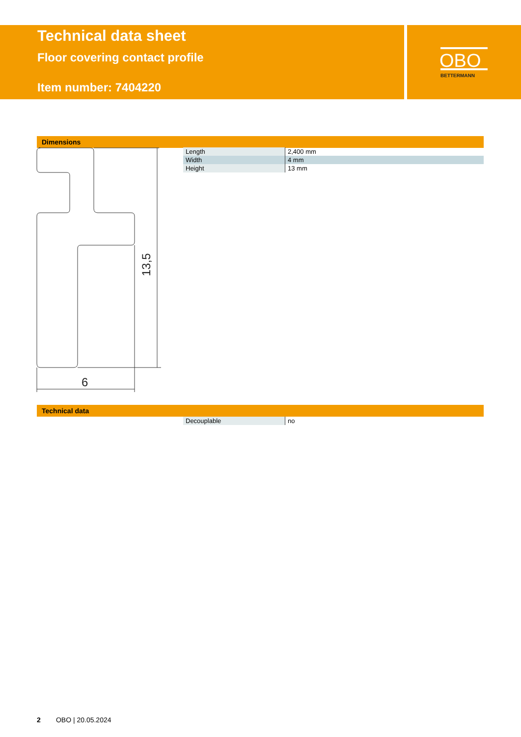Technical data sheet
Floor covering contact profile
Item number: 7404220
OBO
BETTERMANN
Dimensions
13,5
6
| Length | 2,400 mm |
| Width | 4 mm |
| Height | 13 mm |
Technical data
| Decouplable | no |
2 OBO | 20.05.2024